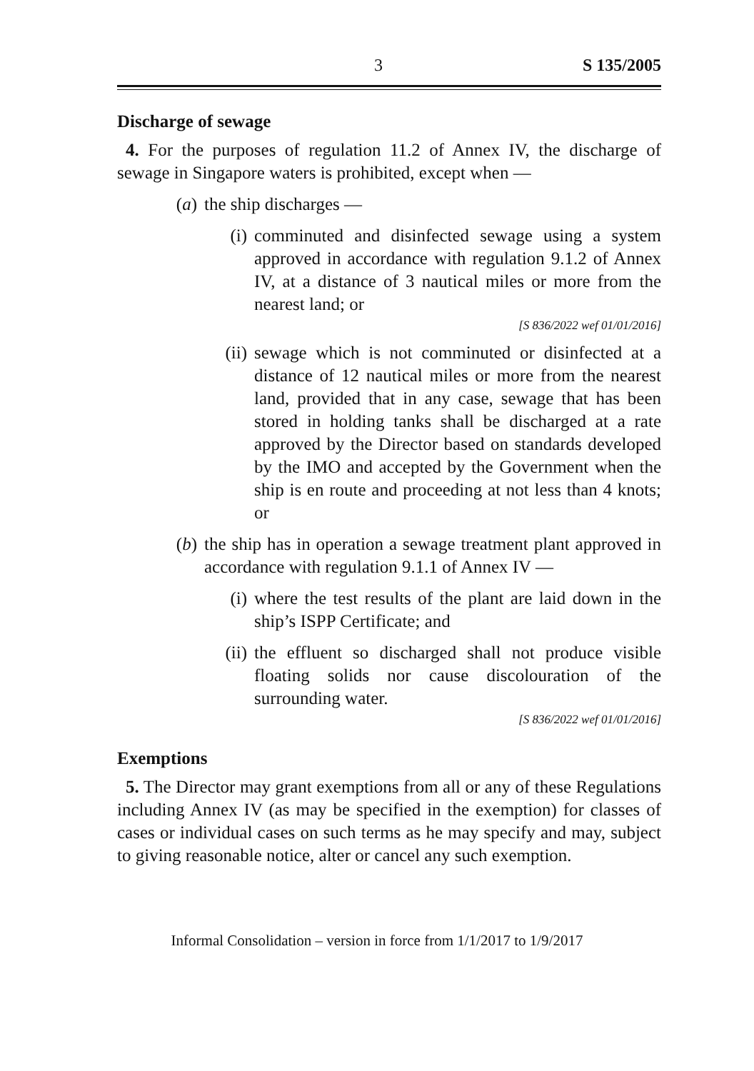3 S 135/2005
Discharge of sewage
4. For the purposes of regulation 11.2 of Annex IV, the discharge of sewage in Singapore waters is prohibited, except when —
(a) the ship discharges —
(i) comminuted and disinfected sewage using a system approved in accordance with regulation 9.1.2 of Annex IV, at a distance of 3 nautical miles or more from the nearest land; or
[S 836/2022 wef 01/01/2016]
(ii)
sewage which is not comminuted or disinfected at a distance of 12 nautical miles or more from the nearest land, provided that in any case, sewage that has been stored in holding tanks shall be discharged at a rate approved by the Director based on standards developed by the IMO and accepted by the Government when the ship is en route and proceeding at not less than 4 knots; or
(b) the ship has in operation a sewage treatment plant approved in accordance with regulation 9.1.1 of Annex IV —
(i) where the test results of the plant are laid down in the ship’s ISPP Certificate; and
(ii)
the effluent so discharged shall not produce visible floating solids nor cause discolouration of the surrounding water.
[S 836/2022 wef 01/01/2016]
Exemptions
5. The Director may grant exemptions from all or any of these Regulations including Annex IV (as may be specified in the exemption) for classes of cases or individual cases on such terms as he may specify and may, subject to giving reasonable notice, alter or cancel any such exemption.
Informal Consolidation – version in force from 1/1/2017 to 1/9/2017